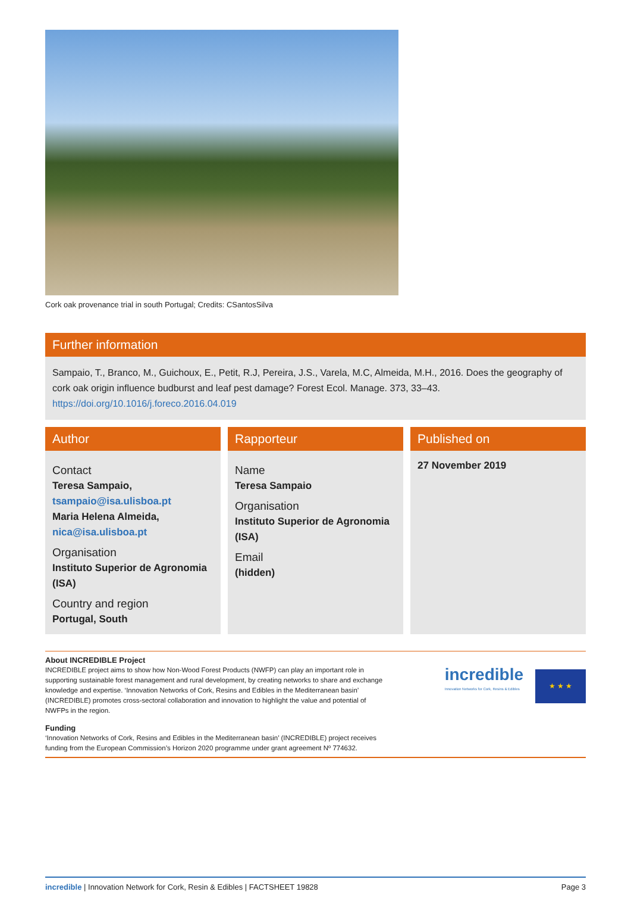Cork oak provenance trial in south Portugal; Credits: CSantosSilva
Further information
Sampaio, T., Branco, M., Guichoux, E., Petit, R.J, Pereira, J.S., Varela, M.C, Almeida, M.H., 2016. Does the geography of cork oak origin influence budburst and leaf pest damage? Forest Ecol. Manage. 373, 33–43. https://doi.org/10.1016/j.foreco.2016.04.019
Author
Contact
Teresa Sampaio,
tsampaio@isa.ulisboa.pt
Maria Helena Almeida,
nica@isa.ulisboa.pt
Organisation
Instituto Superior de Agronomia (ISA)
Country and region
Portugal, South
Rapporteur
Name
Teresa Sampaio
Organisation
Instituto Superior de Agronomia (ISA)
Email
(hidden)
Published on
27 November 2019
About INCREDIBLE Project
INCREDIBLE project aims to show how Non-Wood Forest Products (NWFP) can play an important role in supporting sustainable forest management and rural development, by creating networks to share and exchange knowledge and expertise. ‘Innovation Networks of Cork, Resins and Edibles in the Mediterranean basin’ (INCREDIBLE) promotes cross-sectoral collaboration and innovation to highlight the value and potential of NWFPs in the region.
Funding
‘Innovation Networks of Cork, Resins and Edibles in the Mediterranean basin’ (INCREDIBLE) project receives funding from the European Commission’s Horizon 2020 programme under grant agreement Nº 774632.
incredible
Innovation Networks for Cork, Resins & Edibles
★ ★ ★
incredible | Innovation Network for Cork, Resin & Edibles | FACTSHEET 19828 Page 3